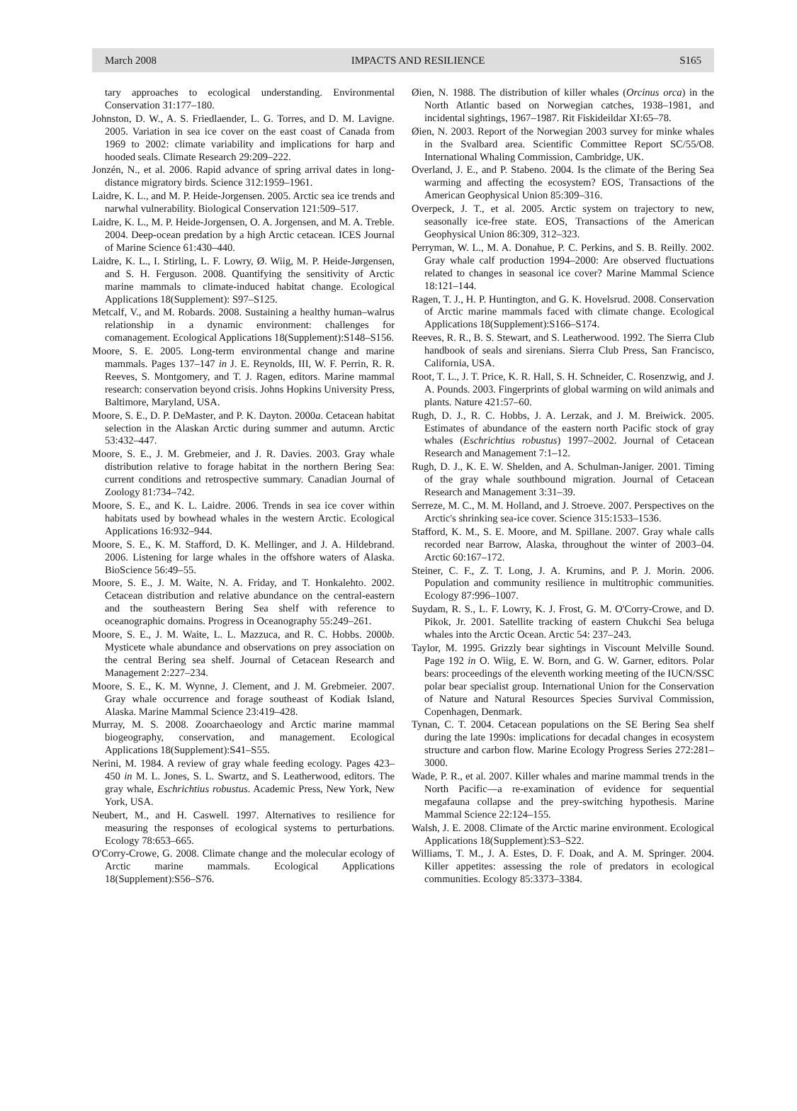March 2008 IMPACTS AND RESILIENCE S165
tary approaches to ecological understanding. Environmental Conservation 31:177–180.
Johnston, D. W., A. S. Friedlaender, L. G. Torres, and D. M. Lavigne. 2005. Variation in sea ice cover on the east coast of Canada from 1969 to 2002: climate variability and implications for harp and hooded seals. Climate Research 29:209–222.
Jonzén, N., et al. 2006. Rapid advance of spring arrival dates in long-distance migratory birds. Science 312:1959–1961.
Laidre, K. L., and M. P. Heide-Jorgensen. 2005. Arctic sea ice trends and narwhal vulnerability. Biological Conservation 121:509–517.
Laidre, K. L., M. P. Heide-Jorgensen, O. A. Jorgensen, and M. A. Treble. 2004. Deep-ocean predation by a high Arctic cetacean. ICES Journal of Marine Science 61:430–440.
Laidre, K. L., I. Stirling, L. F. Lowry, Ø. Wiig, M. P. Heide-Jørgensen, and S. H. Ferguson. 2008. Quantifying the sensitivity of Arctic marine mammals to climate-induced habitat change. Ecological Applications 18(Supplement): S97–S125.
Metcalf, V., and M. Robards. 2008. Sustaining a healthy human–walrus relationship in a dynamic environment: challenges for comanagement. Ecological Applications 18(Supplement):S148–S156.
Moore, S. E. 2005. Long-term environmental change and marine mammals. Pages 137–147 in J. E. Reynolds, III, W. F. Perrin, R. R. Reeves, S. Montgomery, and T. J. Ragen, editors. Marine mammal research: conservation beyond crisis. Johns Hopkins University Press, Baltimore, Maryland, USA.
Moore, S. E., D. P. DeMaster, and P. K. Dayton. 2000a. Cetacean habitat selection in the Alaskan Arctic during summer and autumn. Arctic 53:432–447.
Moore, S. E., J. M. Grebmeier, and J. R. Davies. 2003. Gray whale distribution relative to forage habitat in the northern Bering Sea: current conditions and retrospective summary. Canadian Journal of Zoology 81:734–742.
Moore, S. E., and K. L. Laidre. 2006. Trends in sea ice cover within habitats used by bowhead whales in the western Arctic. Ecological Applications 16:932–944.
Moore, S. E., K. M. Stafford, D. K. Mellinger, and J. A. Hildebrand. 2006. Listening for large whales in the offshore waters of Alaska. BioScience 56:49–55.
Moore, S. E., J. M. Waite, N. A. Friday, and T. Honkalehto. 2002. Cetacean distribution and relative abundance on the central-eastern and the southeastern Bering Sea shelf with reference to oceanographic domains. Progress in Oceanography 55:249–261.
Moore, S. E., J. M. Waite, L. L. Mazzuca, and R. C. Hobbs. 2000b. Mysticete whale abundance and observations on prey association on the central Bering sea shelf. Journal of Cetacean Research and Management 2:227–234.
Moore, S. E., K. M. Wynne, J. Clement, and J. M. Grebmeier. 2007. Gray whale occurrence and forage southeast of Kodiak Island, Alaska. Marine Mammal Science 23:419–428.
Murray, M. S. 2008. Zooarchaeology and Arctic marine mammal biogeography, conservation, and management. Ecological Applications 18(Supplement):S41–S55.
Nerini, M. 1984. A review of gray whale feeding ecology. Pages 423–450 in M. L. Jones, S. L. Swartz, and S. Leatherwood, editors. The gray whale, Eschrichtius robustus. Academic Press, New York, New York, USA.
Neubert, M., and H. Caswell. 1997. Alternatives to resilience for measuring the responses of ecological systems to perturbations. Ecology 78:653–665.
O'Corry-Crowe, G. 2008. Climate change and the molecular ecology of Arctic marine mammals. Ecological Applications 18(Supplement):S56–S76.
Øien, N. 1988. The distribution of killer whales (Orcinus orca) in the North Atlantic based on Norwegian catches, 1938–1981, and incidental sightings, 1967–1987. Rit Fiskideildar XI:65–78.
Øien, N. 2003. Report of the Norwegian 2003 survey for minke whales in the Svalbard area. Scientific Committee Report SC/55/O8. International Whaling Commission, Cambridge, UK.
Overland, J. E., and P. Stabeno. 2004. Is the climate of the Bering Sea warming and affecting the ecosystem? EOS, Transactions of the American Geophysical Union 85:309–316.
Overpeck, J. T., et al. 2005. Arctic system on trajectory to new, seasonally ice-free state. EOS, Transactions of the American Geophysical Union 86:309, 312–323.
Perryman, W. L., M. A. Donahue, P. C. Perkins, and S. B. Reilly. 2002. Gray whale calf production 1994–2000: Are observed fluctuations related to changes in seasonal ice cover? Marine Mammal Science 18:121–144.
Ragen, T. J., H. P. Huntington, and G. K. Hovelsrud. 2008. Conservation of Arctic marine mammals faced with climate change. Ecological Applications 18(Supplement):S166–S174.
Reeves, R. R., B. S. Stewart, and S. Leatherwood. 1992. The Sierra Club handbook of seals and sirenians. Sierra Club Press, San Francisco, California, USA.
Root, T. L., J. T. Price, K. R. Hall, S. H. Schneider, C. Rosenzwig, and J. A. Pounds. 2003. Fingerprints of global warming on wild animals and plants. Nature 421:57–60.
Rugh, D. J., R. C. Hobbs, J. A. Lerzak, and J. M. Breiwick. 2005. Estimates of abundance of the eastern north Pacific stock of gray whales (Eschrichtius robustus) 1997–2002. Journal of Cetacean Research and Management 7:1–12.
Rugh, D. J., K. E. W. Shelden, and A. Schulman-Janiger. 2001. Timing of the gray whale southbound migration. Journal of Cetacean Research and Management 3:31–39.
Serreze, M. C., M. M. Holland, and J. Stroeve. 2007. Perspectives on the Arctic's shrinking sea-ice cover. Science 315:1533–1536.
Stafford, K. M., S. E. Moore, and M. Spillane. 2007. Gray whale calls recorded near Barrow, Alaska, throughout the winter of 2003–04. Arctic 60:167–172.
Steiner, C. F., Z. T. Long, J. A. Krumins, and P. J. Morin. 2006. Population and community resilience in multitrophic communities. Ecology 87:996–1007.
Suydam, R. S., L. F. Lowry, K. J. Frost, G. M. O'Corry-Crowe, and D. Pikok, Jr. 2001. Satellite tracking of eastern Chukchi Sea beluga whales into the Arctic Ocean. Arctic 54: 237–243.
Taylor, M. 1995. Grizzly bear sightings in Viscount Melville Sound. Page 192 in O. Wiig, E. W. Born, and G. W. Garner, editors. Polar bears: proceedings of the eleventh working meeting of the IUCN/SSC polar bear specialist group. International Union for the Conservation of Nature and Natural Resources Species Survival Commission, Copenhagen, Denmark.
Tynan, C. T. 2004. Cetacean populations on the SE Bering Sea shelf during the late 1990s: implications for decadal changes in ecosystem structure and carbon flow. Marine Ecology Progress Series 272:281–3000.
Wade, P. R., et al. 2007. Killer whales and marine mammal trends in the North Pacific—a re-examination of evidence for sequential megafauna collapse and the prey-switching hypothesis. Marine Mammal Science 22:124–155.
Walsh, J. E. 2008. Climate of the Arctic marine environment. Ecological Applications 18(Supplement):S3–S22.
Williams, T. M., J. A. Estes, D. F. Doak, and A. M. Springer. 2004. Killer appetites: assessing the role of predators in ecological communities. Ecology 85:3373–3384.